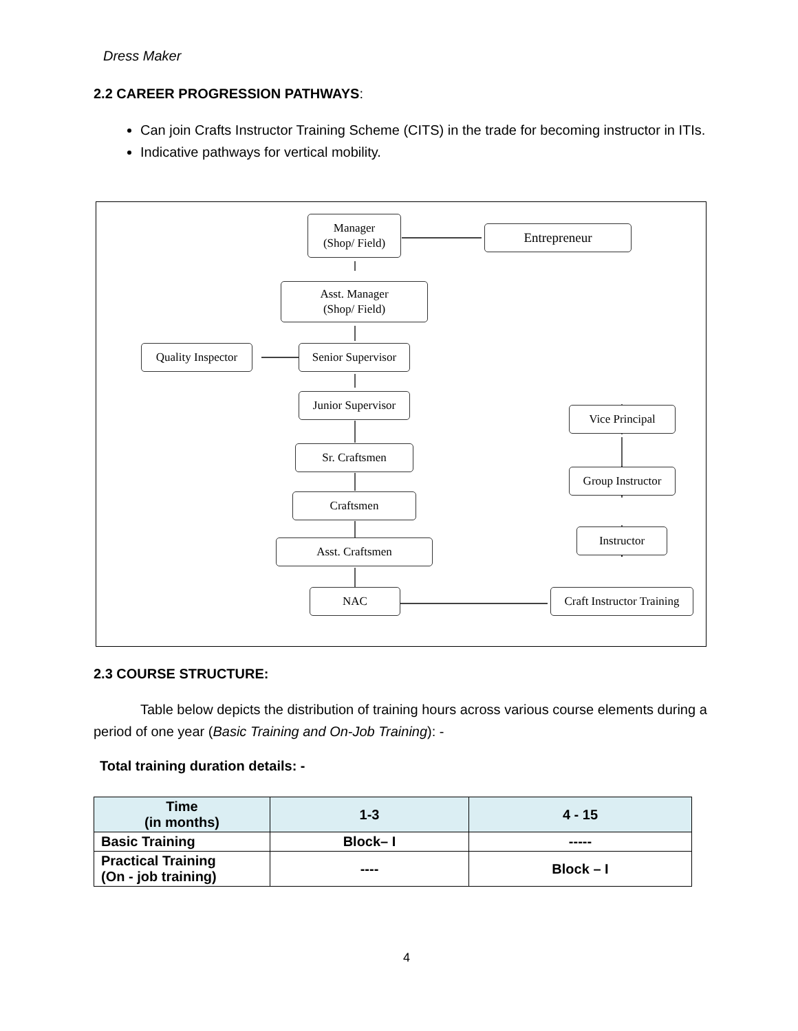Dress Maker
2.2 CAREER PROGRESSION PATHWAYS:
Can join Crafts Instructor Training Scheme (CITS) in the trade for becoming instructor in ITIs.
Indicative pathways for vertical mobility.
Manager
(Shop/ Field)
Entrepreneur
Asst. Manager
(Shop/ Field)
Quality Inspector
Senior Supervisor
Junior Supervisor
Vice Principal
Sr. Craftsmen
Group Instructor
Craftsmen
Instructor
Asst. Craftsmen
NAC
Craft Instructor Training
2.3 COURSE STRUCTURE:
Table below depicts the distribution of training hours across various course elements during a period of one year (Basic Training and On-Job Training): -
Total training duration details: -
| Time (in months) | 1-3 | 4 - 15 |
| --- | --- | --- |
| Basic Training | Block– I | ----- |
| Practical Training (On - job training) | ---- | Block – I |
4